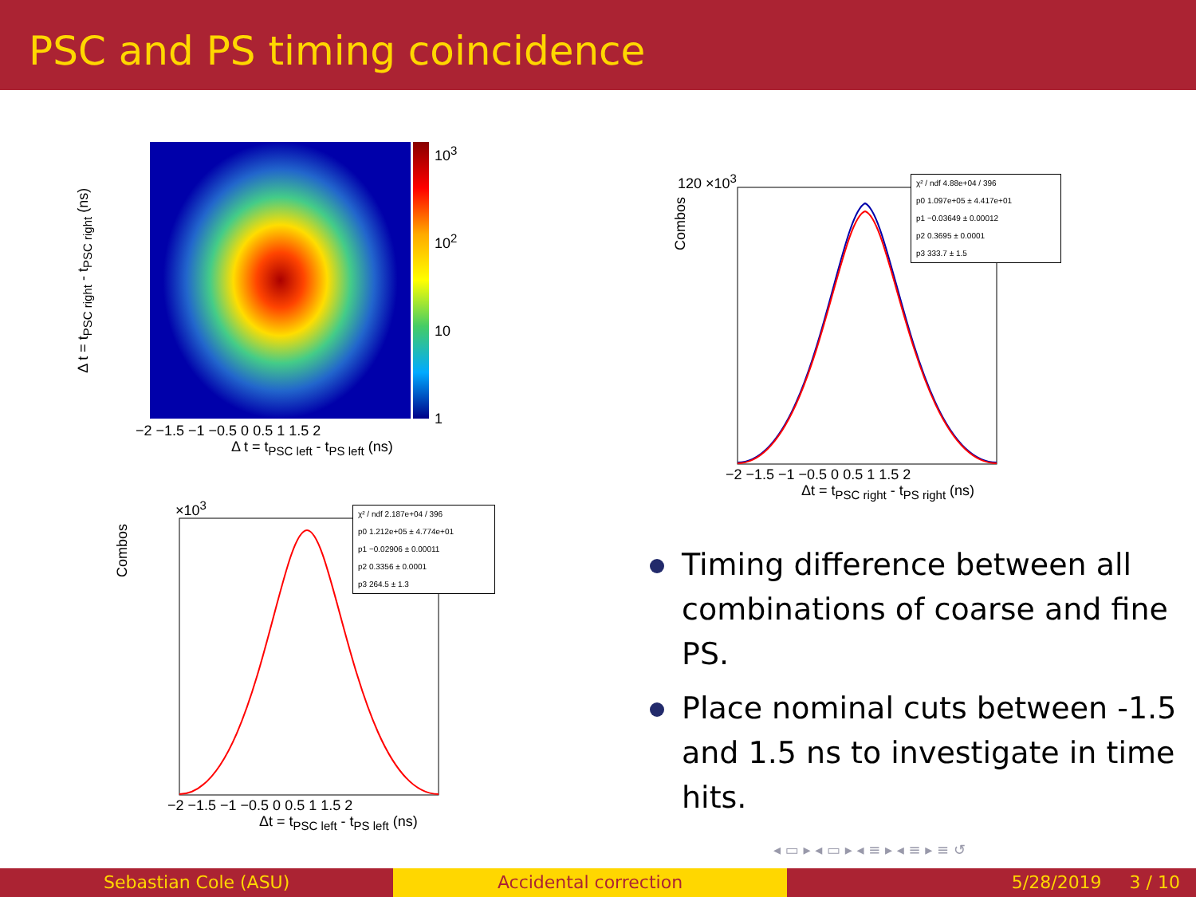PSC and PS timing coincidence
10<sup>3</sup>
10<sup>2</sup>
10
1
−2 −1.5 −1 −0.5 0 0.5 1 1.5 2
Δ t = t<sub>PSC left</sub> - t<sub>PS left</sub> (ns)
Δ t = t<sub>PSC right</sub> - t<sub>PSC right</sub> (ns)
120 ×10<sup>3</sup>
Combos
−2 −1.5 −1 −0.5 0 0.5 1 1.5 2
Δt = t<sub>PSC right</sub> - t<sub>PS right</sub> (ns)
χ² / ndf 4.88e+04 / 396
p0 1.097e+05 ± 4.417e+01
p1 −0.03649 ± 0.00012
p2 0.3695 ± 0.0001
p3 333.7 ± 1.5
×10<sup>3</sup>
Combos
−2 −1.5 −1 −0.5 0 0.5 1 1.5 2
Δt = t<sub>PSC left</sub> - t<sub>PS left</sub> (ns)
χ² / ndf 2.187e+04 / 396
p0 1.212e+05 ± 4.774e+01
p1 −0.02906 ± 0.00011
p2 0.3356 ± 0.0001
p3 264.5 ± 1.3
Timing difference between all combinations of coarse and fine PS.
Place nominal cuts between -1.5 and 1.5 ns to investigate in time hits.
◂ ▭ ▸ ◂ ▭ ▸ ◂ ≡ ▸ ◂ ≡ ▸ ≡ ↺
Sebastian Cole (ASU) Accidental correction 5/28/2019 3 / 10